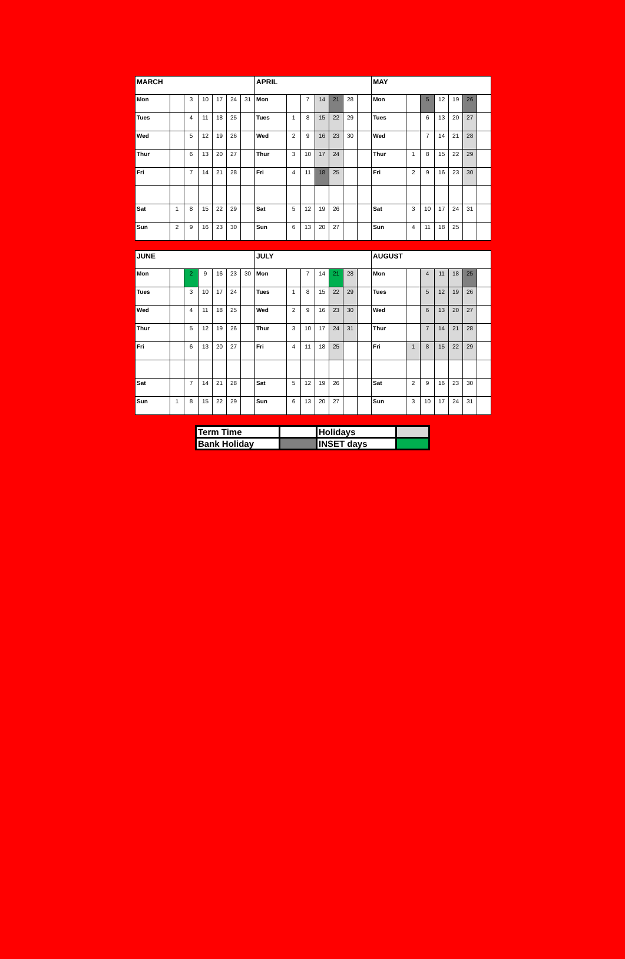| MARCH | | | | | | | APRIL | | | | | | | MAY | | | | | | |
| Mon | | 3 | 10 | 17 | 24 | 31 | Mon | | 7 | 14 | 21 | 28 | | Mon | | 5 | 12 | 19 | 26 | |
| Tues | | 4 | 11 | 18 | 25 | | Tues | 1 | 8 | 15 | 22 | 29 | | Tues | | 6 | 13 | 20 | 27 | |
| Wed | | 5 | 12 | 19 | 26 | | Wed | 2 | 9 | 16 | 23 | 30 | | Wed | | 7 | 14 | 21 | 28 | |
| Thur | | 6 | 13 | 20 | 27 | | Thur | 3 | 10 | 17 | 24 | | | Thur | 1 | 8 | 15 | 22 | 29 | |
| Fri | | 7 | 14 | 21 | 28 | | Fri | 4 | 11 | 18 | 25 | | | Fri | 2 | 9 | 16 | 23 | 30 | |
| Sat | 1 | 8 | 15 | 22 | 29 | | Sat | 5 | 12 | 19 | 26 | | | Sat | 3 | 10 | 17 | 24 | 31 | |
| Sun | 2 | 9 | 16 | 23 | 30 | | Sun | 6 | 13 | 20 | 27 | | | Sun | 4 | 11 | 18 | 25 | | |
| JUNE | | | | | | | JULY | | | | | | | AUGUST | | | | | | |
| Mon | | 2 | 9 | 16 | 23 | 30 | Mon | | 7 | 14 | 21 | 28 | | Mon | | 4 | 11 | 18 | 25 | |
| Tues | | 3 | 10 | 17 | 24 | | Tues | 1 | 8 | 15 | 22 | 29 | | Tues | | 5 | 12 | 19 | 26 | |
| Wed | | 4 | 11 | 18 | 25 | | Wed | 2 | 9 | 16 | 23 | 30 | | Wed | | 6 | 13 | 20 | 27 | |
| Thur | | 5 | 12 | 19 | 26 | | Thur | 3 | 10 | 17 | 24 | 31 | | Thur | | 7 | 14 | 21 | 28 | |
| Fri | | 6 | 13 | 20 | 27 | | Fri | 4 | 11 | 18 | 25 | | | Fri | 1 | 8 | 15 | 22 | 29 | |
| Sat | | 7 | 14 | 21 | 28 | | Sat | 5 | 12 | 19 | 26 | | | Sat | 2 | 9 | 16 | 23 | 30 | |
| Sun | 1 | 8 | 15 | 22 | 29 | | Sun | 6 | 13 | 20 | 27 | | | Sun | 3 | 10 | 17 | 24 | 31 | |
| Term Time | | Holidays | |
| Bank Holiday | | INSET days | |